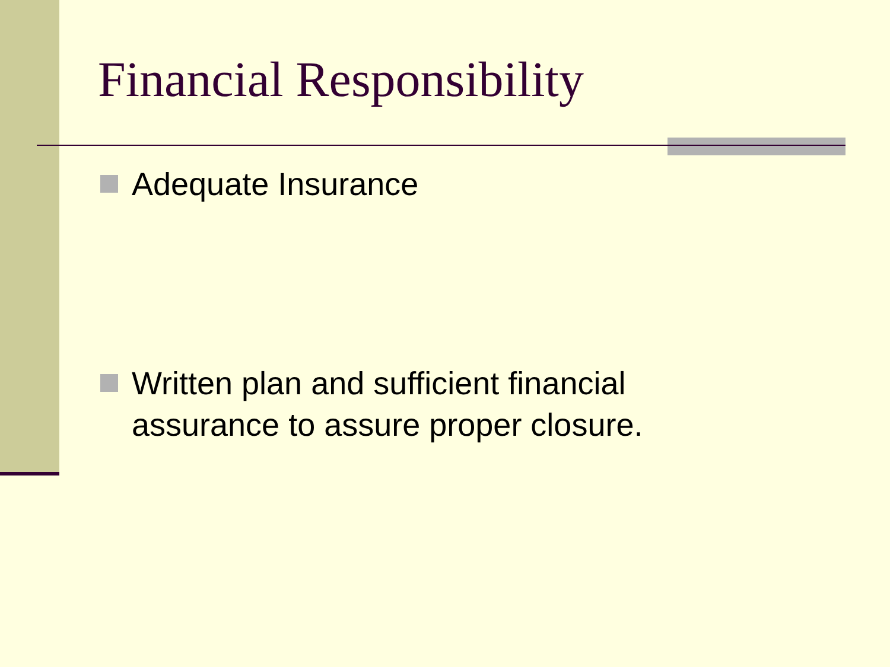Financial Responsibility
Adequate Insurance
Written plan and sufficient financial assurance to assure proper closure.